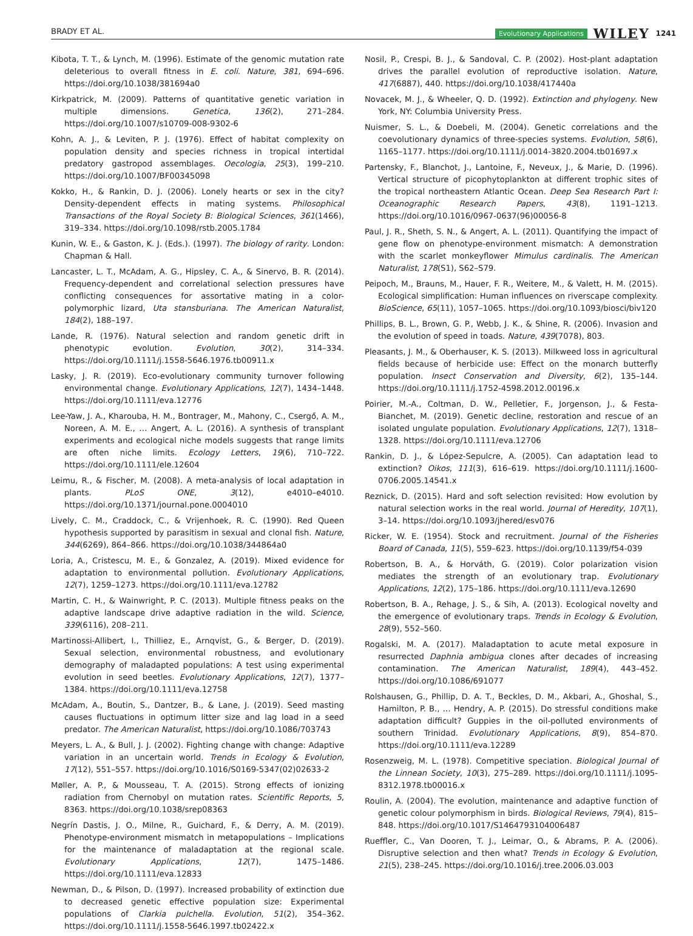BRADY ET AL.
Evolutionary Applications WILEY 1241
Kibota, T. T., & Lynch, M. (1996). Estimate of the genomic mutation rate deleterious to overall fitness in E. coli. Nature, 381, 694–696. https://doi.org/10.1038/381694a0
Kirkpatrick, M. (2009). Patterns of quantitative genetic variation in multiple dimensions. Genetica, 136(2), 271–284. https://doi.org/10.1007/s10709-008-9302-6
Kohn, A. J., & Leviten, P. J. (1976). Effect of habitat complexity on population density and species richness in tropical intertidal predatory gastropod assemblages. Oecologia, 25(3), 199–210. https://doi.org/10.1007/BF00345098
Kokko, H., & Rankin, D. J. (2006). Lonely hearts or sex in the city? Density-dependent effects in mating systems. Philosophical Transactions of the Royal Society B: Biological Sciences, 361(1466), 319–334. https://doi.org/10.1098/rstb.2005.1784
Kunin, W. E., & Gaston, K. J. (Eds.). (1997). The biology of rarity. London: Chapman & Hall.
Lancaster, L. T., McAdam, A. G., Hipsley, C. A., & Sinervo, B. R. (2014). Frequency-dependent and correlational selection pressures have conflicting consequences for assortative mating in a color-polymorphic lizard, Uta stansburiana. The American Naturalist, 184(2), 188–197.
Lande, R. (1976). Natural selection and random genetic drift in phenotypic evolution. Evolution, 30(2), 314–334. https://doi.org/10.1111/j.1558-5646.1976.tb00911.x
Lasky, J. R. (2019). Eco-evolutionary community turnover following environmental change. Evolutionary Applications, 12(7), 1434–1448. https://doi.org/10.1111/eva.12776
Lee-Yaw, J. A., Kharouba, H. M., Bontrager, M., Mahony, C., Csergő, A. M., Noreen, A. M. E., … Angert, A. L. (2016). A synthesis of transplant experiments and ecological niche models suggests that range limits are often niche limits. Ecology Letters, 19(6), 710–722. https://doi.org/10.1111/ele.12604
Leimu, R., & Fischer, M. (2008). A meta-analysis of local adaptation in plants. PLoS ONE, 3(12), e4010–e4010. https://doi.org/10.1371/journal.pone.0004010
Lively, C. M., Craddock, C., & Vrijenhoek, R. C. (1990). Red Queen hypothesis supported by parasitism in sexual and clonal fish. Nature, 344(6269), 864–866. https://doi.org/10.1038/344864a0
Loria, A., Cristescu, M. E., & Gonzalez, A. (2019). Mixed evidence for adaptation to environmental pollution. Evolutionary Applications, 12(7), 1259–1273. https://doi.org/10.1111/eva.12782
Martin, C. H., & Wainwright, P. C. (2013). Multiple fitness peaks on the adaptive landscape drive adaptive radiation in the wild. Science, 339(6116), 208–211.
Martinossi-Allibert, I., Thilliez, E., Arnqvist, G., & Berger, D. (2019). Sexual selection, environmental robustness, and evolutionary demography of maladapted populations: A test using experimental evolution in seed beetles. Evolutionary Applications, 12(7), 1377–1384. https://doi.org/10.1111/eva.12758
McAdam, A., Boutin, S., Dantzer, B., & Lane, J. (2019). Seed masting causes fluctuations in optimum litter size and lag load in a seed predator. The American Naturalist, https://doi.org/10.1086/703743
Meyers, L. A., & Bull, J. J. (2002). Fighting change with change: Adaptive variation in an uncertain world. Trends in Ecology & Evolution, 17(12), 551–557. https://doi.org/10.1016/S0169-5347(02)02633-2
Møller, A. P., & Mousseau, T. A. (2015). Strong effects of ionizing radiation from Chernobyl on mutation rates. Scientific Reports, 5, 8363. https://doi.org/10.1038/srep08363
Negrín Dastis, J. O., Milne, R., Guichard, F., & Derry, A. M. (2019). Phenotype-environment mismatch in metapopulations – Implications for the maintenance of maladaptation at the regional scale. Evolutionary Applications, 12(7), 1475–1486. https://doi.org/10.1111/eva.12833
Newman, D., & Pilson, D. (1997). Increased probability of extinction due to decreased genetic effective population size: Experimental populations of Clarkia pulchella. Evolution, 51(2), 354–362. https://doi.org/10.1111/j.1558-5646.1997.tb02422.x
Nosil, P., Crespi, B. J., & Sandoval, C. P. (2002). Host-plant adaptation drives the parallel evolution of reproductive isolation. Nature, 417(6887), 440. https://doi.org/10.1038/417440a
Novacek, M. J., & Wheeler, Q. D. (1992). Extinction and phylogeny. New York, NY: Columbia University Press.
Nuismer, S. L., & Doebeli, M. (2004). Genetic correlations and the coevolutionary dynamics of three-species systems. Evolution, 58(6), 1165–1177. https://doi.org/10.1111/j.0014-3820.2004.tb01697.x
Partensky, F., Blanchot, J., Lantoine, F., Neveux, J., & Marie, D. (1996). Vertical structure of picophytoplankton at different trophic sites of the tropical northeastern Atlantic Ocean. Deep Sea Research Part I: Oceanographic Research Papers, 43(8), 1191–1213. https://doi.org/10.1016/0967-0637(96)00056-8
Paul, J. R., Sheth, S. N., & Angert, A. L. (2011). Quantifying the impact of gene flow on phenotype-environment mismatch: A demonstration with the scarlet monkeyflower Mimulus cardinalis. The American Naturalist, 178(S1), S62–S79.
Peipoch, M., Brauns, M., Hauer, F. R., Weitere, M., & Valett, H. M. (2015). Ecological simplification: Human influences on riverscape complexity. BioScience, 65(11), 1057–1065. https://doi.org/10.1093/biosci/biv120
Phillips, B. L., Brown, G. P., Webb, J. K., & Shine, R. (2006). Invasion and the evolution of speed in toads. Nature, 439(7078), 803.
Pleasants, J. M., & Oberhauser, K. S. (2013). Milkweed loss in agricultural fields because of herbicide use: Effect on the monarch butterfly population. Insect Conservation and Diversity, 6(2), 135–144. https://doi.org/10.1111/j.1752-4598.2012.00196.x
Poirier, M.-A., Coltman, D. W., Pelletier, F., Jorgenson, J., & Festa-Bianchet, M. (2019). Genetic decline, restoration and rescue of an isolated ungulate population. Evolutionary Applications, 12(7), 1318–1328. https://doi.org/10.1111/eva.12706
Rankin, D. J., & López-Sepulcre, A. (2005). Can adaptation lead to extinction? Oikos, 111(3), 616–619. https://doi.org/10.1111/j.1600-0706.2005.14541.x
Reznick, D. (2015). Hard and soft selection revisited: How evolution by natural selection works in the real world. Journal of Heredity, 107(1), 3–14. https://doi.org/10.1093/jhered/esv076
Ricker, W. E. (1954). Stock and recruitment. Journal of the Fisheries Board of Canada, 11(5), 559–623. https://doi.org/10.1139/f54-039
Robertson, B. A., & Horváth, G. (2019). Color polarization vision mediates the strength of an evolutionary trap. Evolutionary Applications, 12(2), 175–186. https://doi.org/10.1111/eva.12690
Robertson, B. A., Rehage, J. S., & Sih, A. (2013). Ecological novelty and the emergence of evolutionary traps. Trends in Ecology & Evolution, 28(9), 552–560.
Rogalski, M. A. (2017). Maladaptation to acute metal exposure in resurrected Daphnia ambigua clones after decades of increasing contamination. The American Naturalist, 189(4), 443–452. https://doi.org/10.1086/691077
Rolshausen, G., Phillip, D. A. T., Beckles, D. M., Akbari, A., Ghoshal, S., Hamilton, P. B., … Hendry, A. P. (2015). Do stressful conditions make adaptation difficult? Guppies in the oil-polluted environments of southern Trinidad. Evolutionary Applications, 8(9), 854–870. https://doi.org/10.1111/eva.12289
Rosenzweig, M. L. (1978). Competitive speciation. Biological Journal of the Linnean Society, 10(3), 275–289. https://doi.org/10.1111/j.1095-8312.1978.tb00016.x
Roulin, A. (2004). The evolution, maintenance and adaptive function of genetic colour polymorphism in birds. Biological Reviews, 79(4), 815–848. https://doi.org/10.1017/S1464793104006487
Rueffler, C., Van Dooren, T. J., Leimar, O., & Abrams, P. A. (2006). Disruptive selection and then what? Trends in Ecology & Evolution, 21(5), 238–245. https://doi.org/10.1016/j.tree.2006.03.003